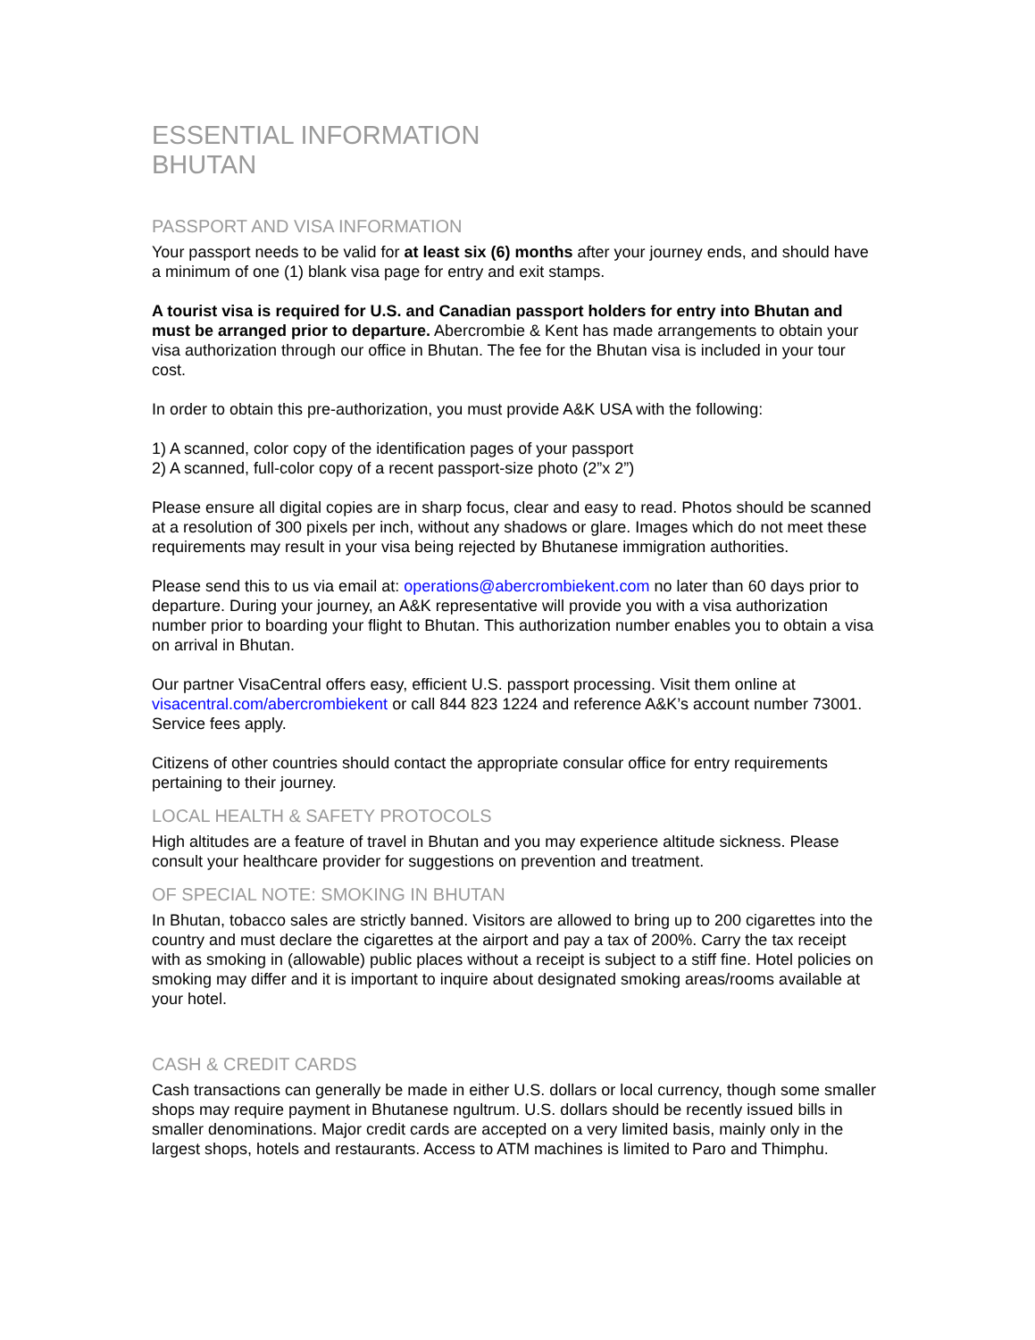ESSENTIAL INFORMATION
BHUTAN
PASSPORT AND VISA INFORMATION
Your passport needs to be valid for at least six (6) months after your journey ends, and should have a minimum of one (1) blank visa page for entry and exit stamps.
A tourist visa is required for U.S. and Canadian passport holders for entry into Bhutan and must be arranged prior to departure. Abercrombie & Kent has made arrangements to obtain your visa authorization through our office in Bhutan. The fee for the Bhutan visa is included in your tour cost.
In order to obtain this pre-authorization, you must provide A&K USA with the following:
1) A scanned, color copy of the identification pages of your passport
2) A scanned, full-color copy of a recent passport-size photo (2”x 2”)
Please ensure all digital copies are in sharp focus, clear and easy to read. Photos should be scanned at a resolution of 300 pixels per inch, without any shadows or glare. Images which do not meet these requirements may result in your visa being rejected by Bhutanese immigration authorities.
Please send this to us via email at: operations@abercrombiekent.com no later than 60 days prior to departure. During your journey, an A&K representative will provide you with a visa authorization number prior to boarding your flight to Bhutan. This authorization number enables you to obtain a visa on arrival in Bhutan.
Our partner VisaCentral offers easy, efficient U.S. passport processing. Visit them online at visacentral.com/abercrombiekent or call 844 823 1224 and reference A&K’s account number 73001. Service fees apply.
Citizens of other countries should contact the appropriate consular office for entry requirements pertaining to their journey.
LOCAL HEALTH & SAFETY PROTOCOLS
High altitudes are a feature of travel in Bhutan and you may experience altitude sickness. Please consult your healthcare provider for suggestions on prevention and treatment.
OF SPECIAL NOTE: SMOKING IN BHUTAN
In Bhutan, tobacco sales are strictly banned. Visitors are allowed to bring up to 200 cigarettes into the country and must declare the cigarettes at the airport and pay a tax of 200%. Carry the tax receipt with as smoking in (allowable) public places without a receipt is subject to a stiff fine. Hotel policies on smoking may differ and it is important to inquire about designated smoking areas/rooms available at your hotel.
CASH & CREDIT CARDS
Cash transactions can generally be made in either U.S. dollars or local currency, though some smaller shops may require payment in Bhutanese ngultrum. U.S. dollars should be recently issued bills in smaller denominations. Major credit cards are accepted on a very limited basis, mainly only in the largest shops, hotels and restaurants. Access to ATM machines is limited to Paro and Thimphu.